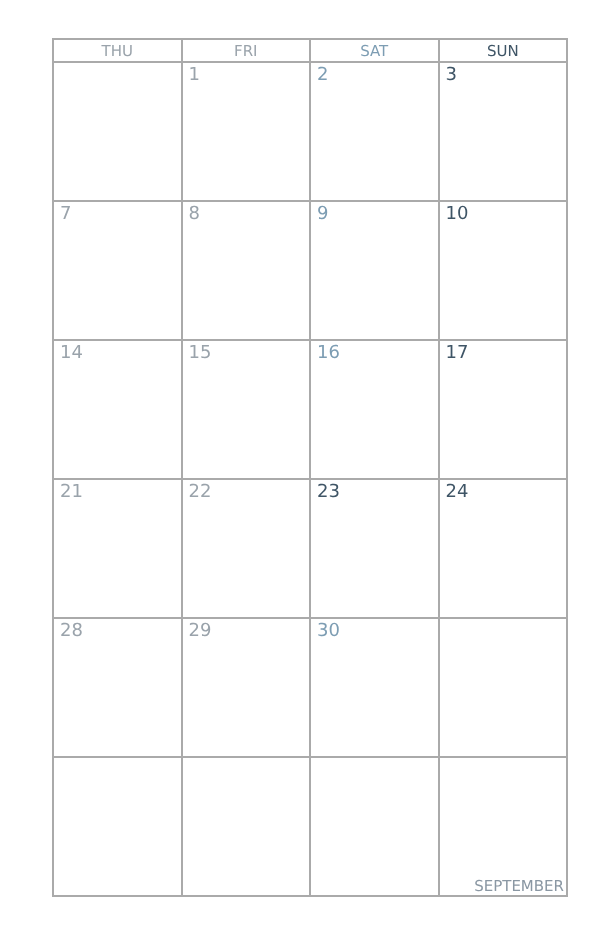| THU | FRI | SAT | SUN |
| --- | --- | --- | --- |
| | 1 | 2 | 3 |
| 7 | 8 | 9 | 10 |
| 14 | 15 | 16 | 17 |
| 21 | 22 | 23 | 24 |
| 28 | 29 | 30 | |
| | | | SEPTEMBER |